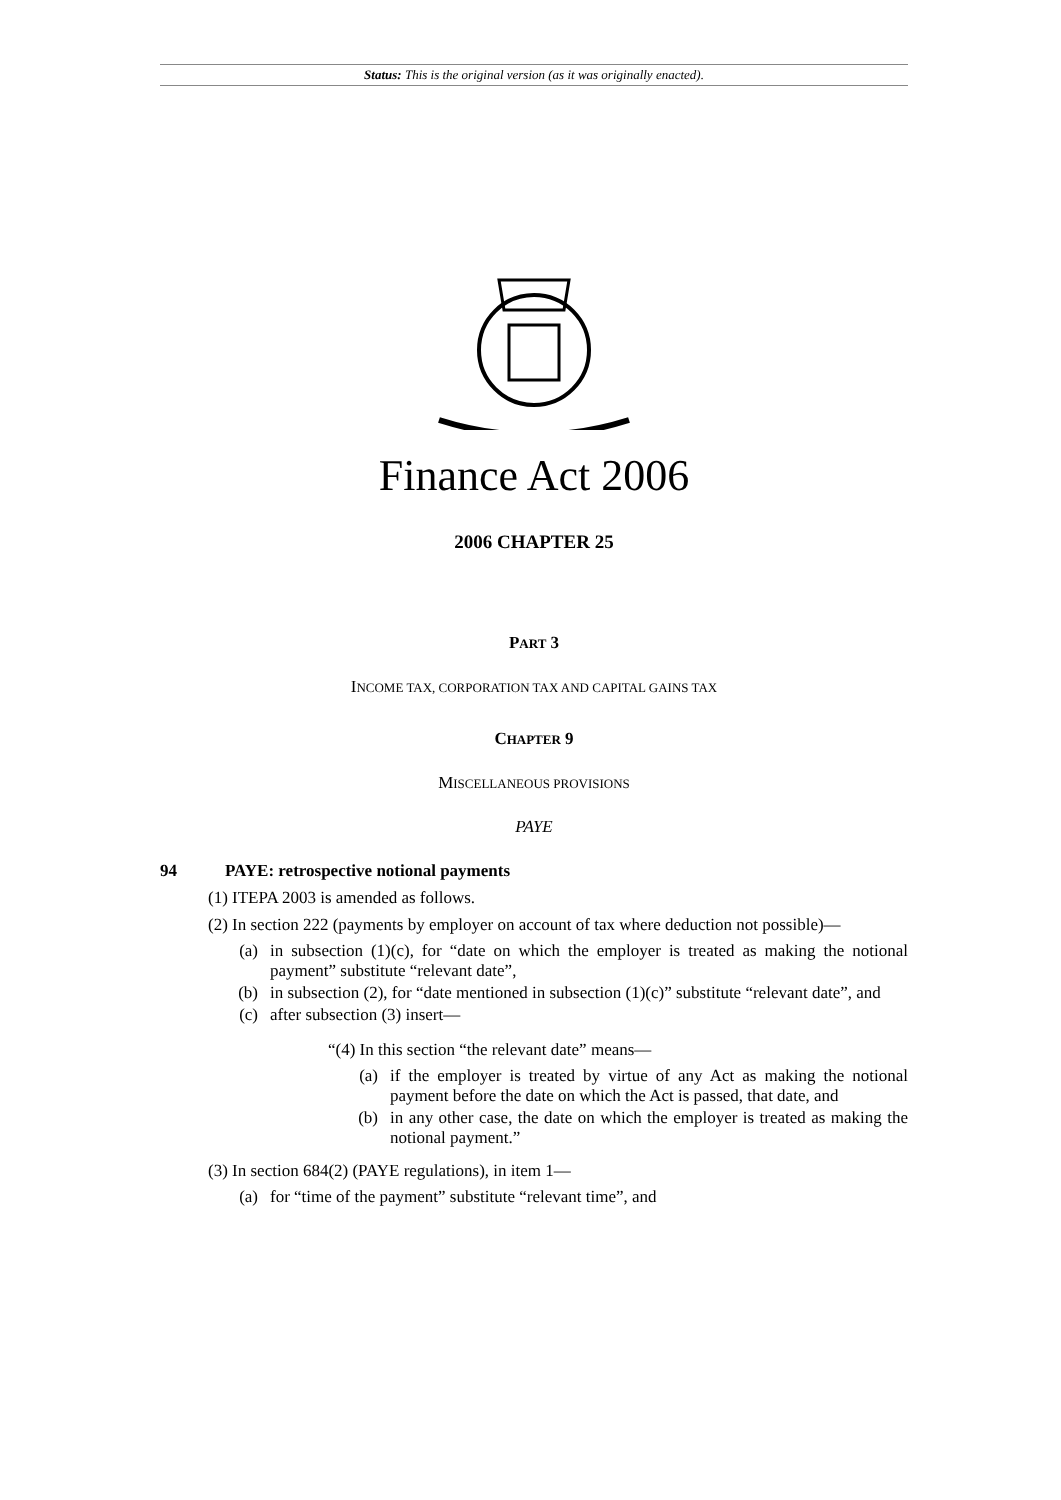Status: This is the original version (as it was originally enacted).
Finance Act 2006
2006 CHAPTER 25
PART 3
INCOME TAX, CORPORATION TAX AND CAPITAL GAINS TAX
CHAPTER 9
MISCELLANEOUS PROVISIONS
PAYE
94 PAYE: retrospective notional payments
(1) ITEPA 2003 is amended as follows.
(2) In section 222 (payments by employer on account of tax where deduction not possible)—
(a) in subsection (1)(c), for “date on which the employer is treated as making the notional payment” substitute “relevant date”,
(b) in subsection (2), for “date mentioned in subsection (1)(c)” substitute “relevant date”, and
(c) after subsection (3) insert—
“(4) In this section “the relevant date” means—
(a) if the employer is treated by virtue of any Act as making the notional payment before the date on which the Act is passed, that date, and
(b) in any other case, the date on which the employer is treated as making the notional payment.”
(3) In section 684(2) (PAYE regulations), in item 1—
(a) for “time of the payment” substitute “relevant time”, and